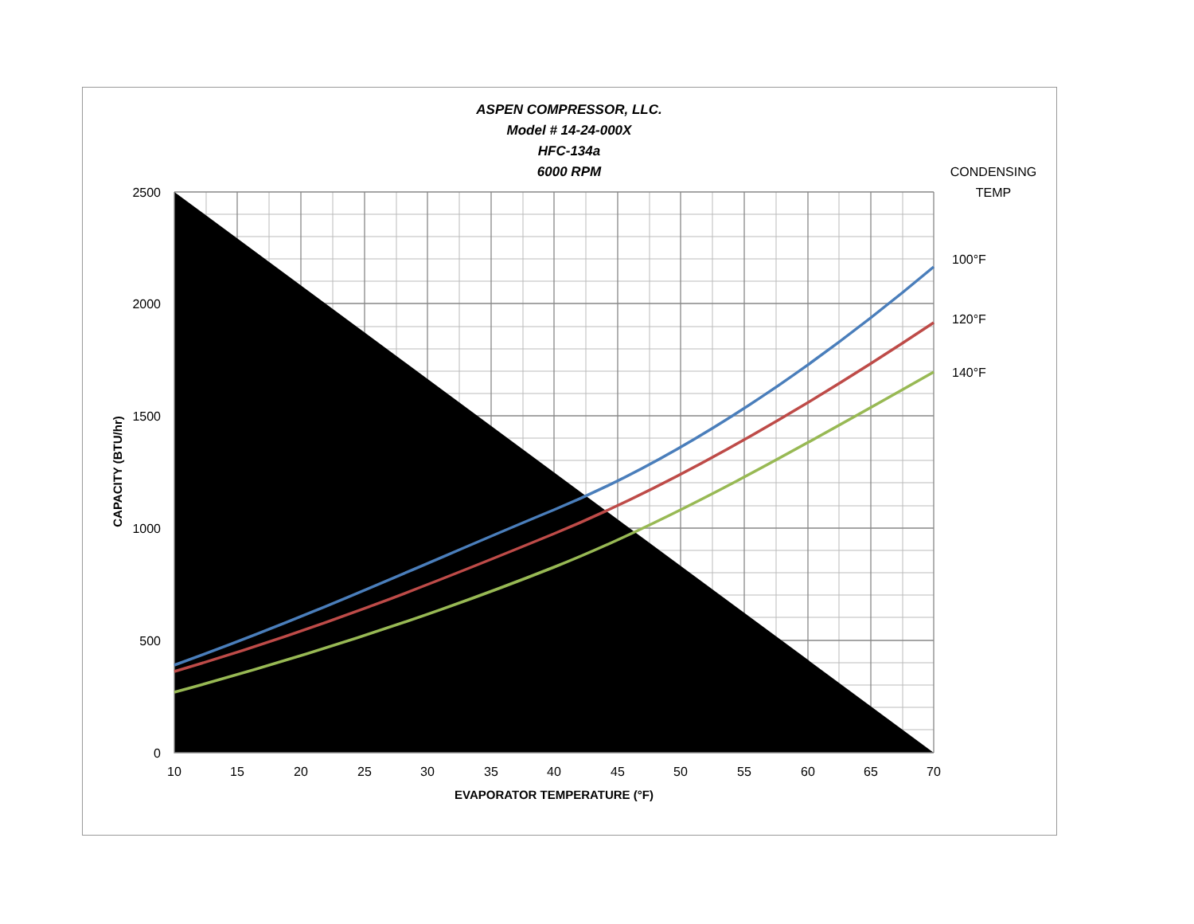ASPEN COMPRESSOR, LLC.
Model # 14-24-000X
HFC-134a
6000 RPM
2500
2000
1500
1000
500
0
10
15
20
25
30
35
40
45
50
55
60
65
70
EVAPORATOR TEMPERATURE (°F)
CONDENSING
TEMP
100°F
120°F
140°F
CAPACITY (BTU/hr)